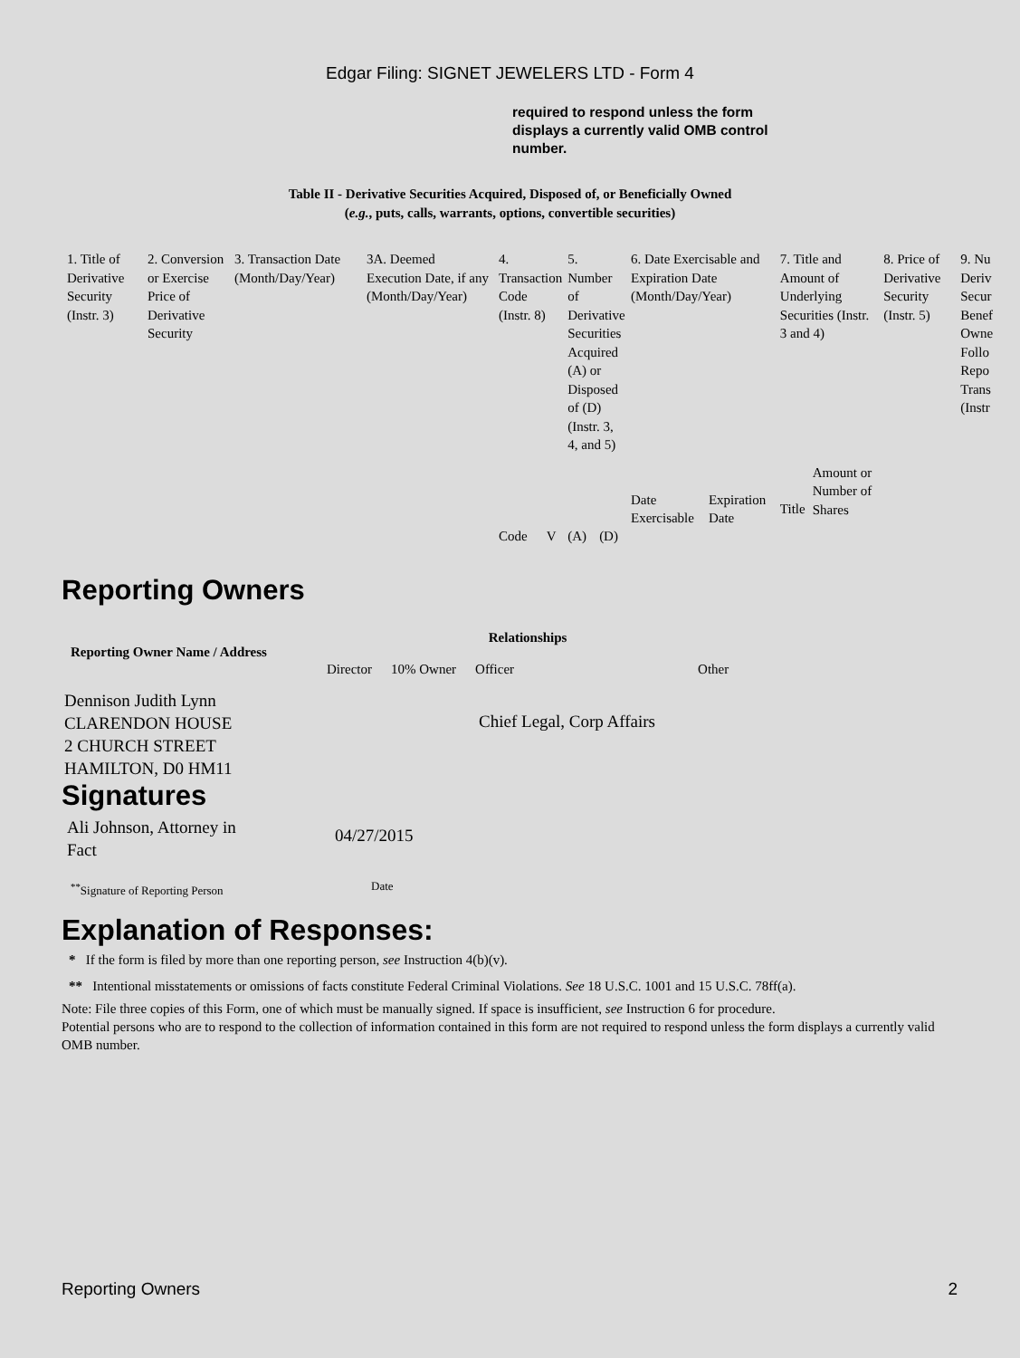Edgar Filing: SIGNET JEWELERS LTD - Form 4
required to respond unless the form displays a currently valid OMB control number.
Table II - Derivative Securities Acquired, Disposed of, or Beneficially Owned
(e.g., puts, calls, warrants, options, convertible securities)
| 1. Title of Derivative Security (Instr. 3) | 2. Conversion or Exercise Price of Derivative Security | 3. Transaction Date (Month/Day/Year) | 3A. Deemed Execution Date, if any (Month/Day/Year) | 4. Transaction Code (Instr. 8) | | 5. Number of Derivative Securities Acquired (A) or Disposed of (D) (Instr. 3, 4, and 5) | | 6. Date Exercisable and Expiration Date (Month/Day/Year) | | 7. Title and Amount of Underlying Securities (Instr. 3 and 4) | | 8. Price of Derivative Security (Instr. 5) | 9. Nu Deriv Secur Benef Owne Follo Repo Trans (Instr |
| | | | | Code | V | (A) | (D) | Date Exercisable | Expiration Date | Title | Amount or Number of Shares | | |
Reporting Owners
| Reporting Owner Name / Address | Relationships | | | |
| --- | --- | --- | --- | --- |
| | Director | 10% Owner | Officer | Other |
| Dennison Judith Lynn CLARENDON HOUSE 2 CHURCH STREET HAMILTON, D0 HM11 | | | Chief Legal, Corp Affairs | |
Signatures
| Ali Johnson, Attorney in Fact | 04/27/2015 |
| <sup>**</sup> Signature of Reporting Person | Date |
Explanation of Responses:
* If the form is filed by more than one reporting person, see Instruction 4(b)(v).
** Intentional misstatements or omissions of facts constitute Federal Criminal Violations. See 18 U.S.C. 1001 and 15 U.S.C. 78ff(a).
Note: File three copies of this Form, one of which must be manually signed. If space is insufficient, see Instruction 6 for procedure.
Potential persons who are to respond to the collection of information contained in this form are not required to respond unless the form displays a currently valid OMB number.
Reporting Owners 2